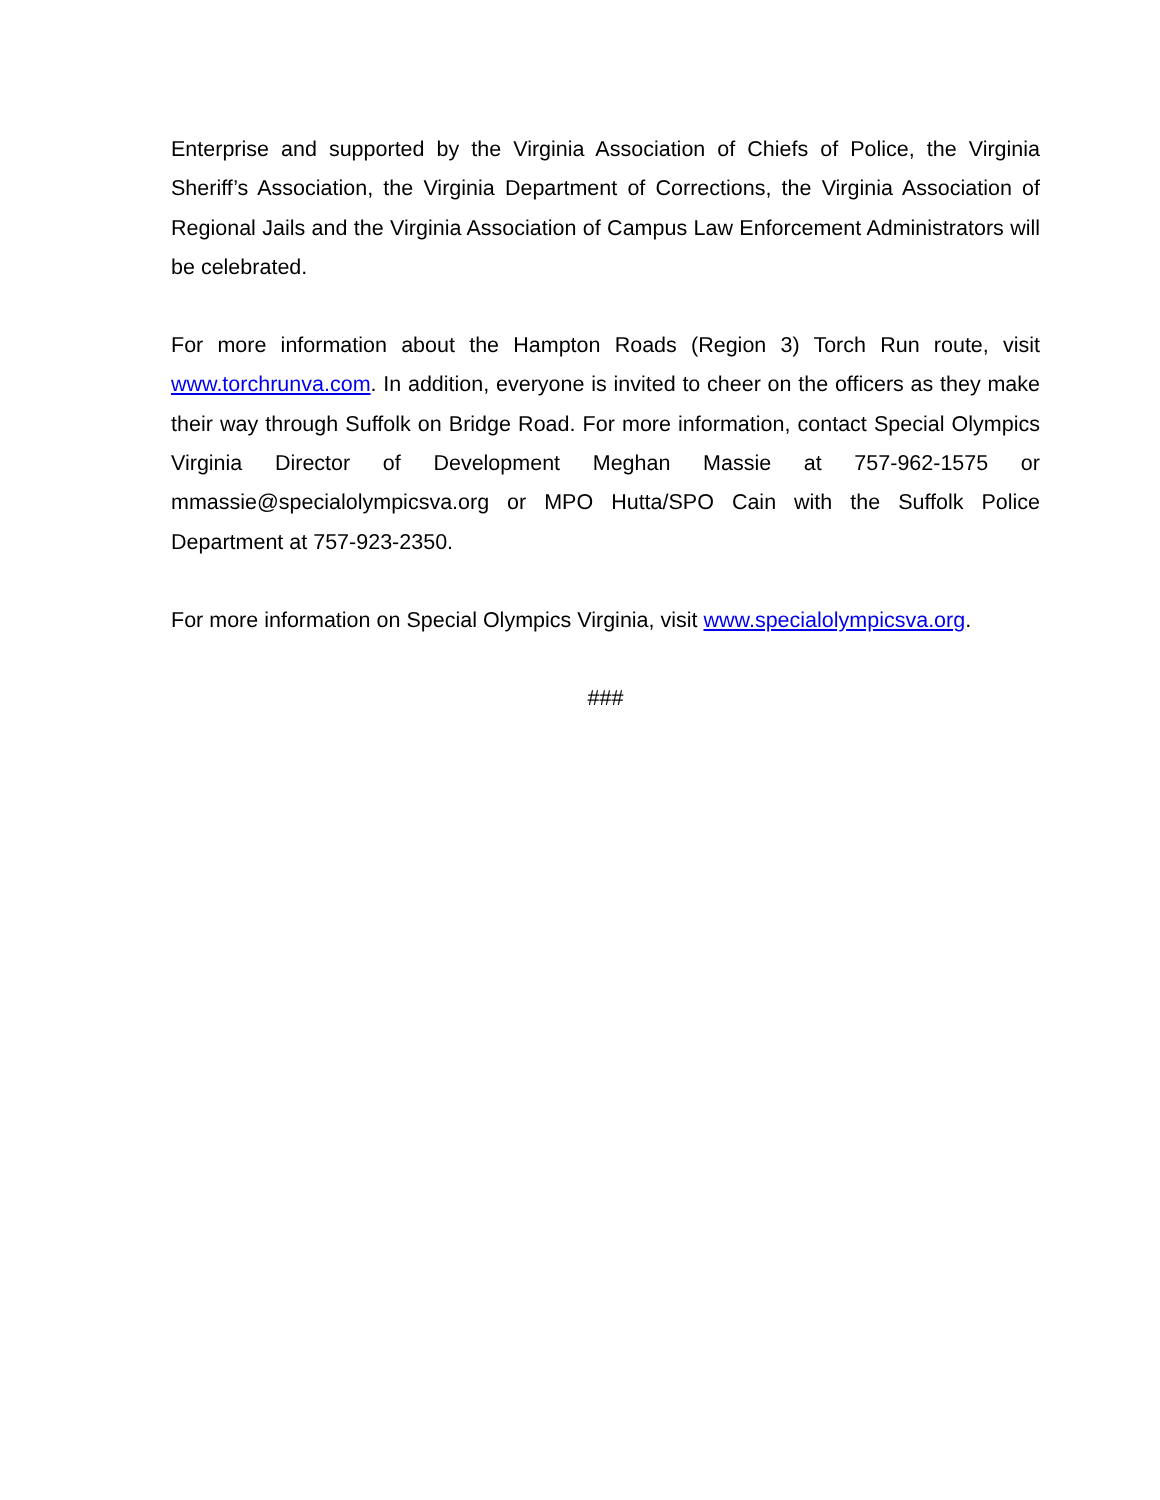Enterprise and supported by the Virginia Association of Chiefs of Police, the Virginia Sheriff’s Association, the Virginia Department of Corrections, the Virginia Association of Regional Jails and the Virginia Association of Campus Law Enforcement Administrators will be celebrated.
For more information about the Hampton Roads (Region 3) Torch Run route, visit www.torchrunva.com. In addition, everyone is invited to cheer on the officers as they make their way through Suffolk on Bridge Road. For more information, contact Special Olympics Virginia Director of Development Meghan Massie at 757-962-1575 or mmassie@specialolympicsva.org or MPO Hutta/SPO Cain with the Suffolk Police Department at 757-923-2350.
For more information on Special Olympics Virginia, visit www.specialolympicsva.org.
###